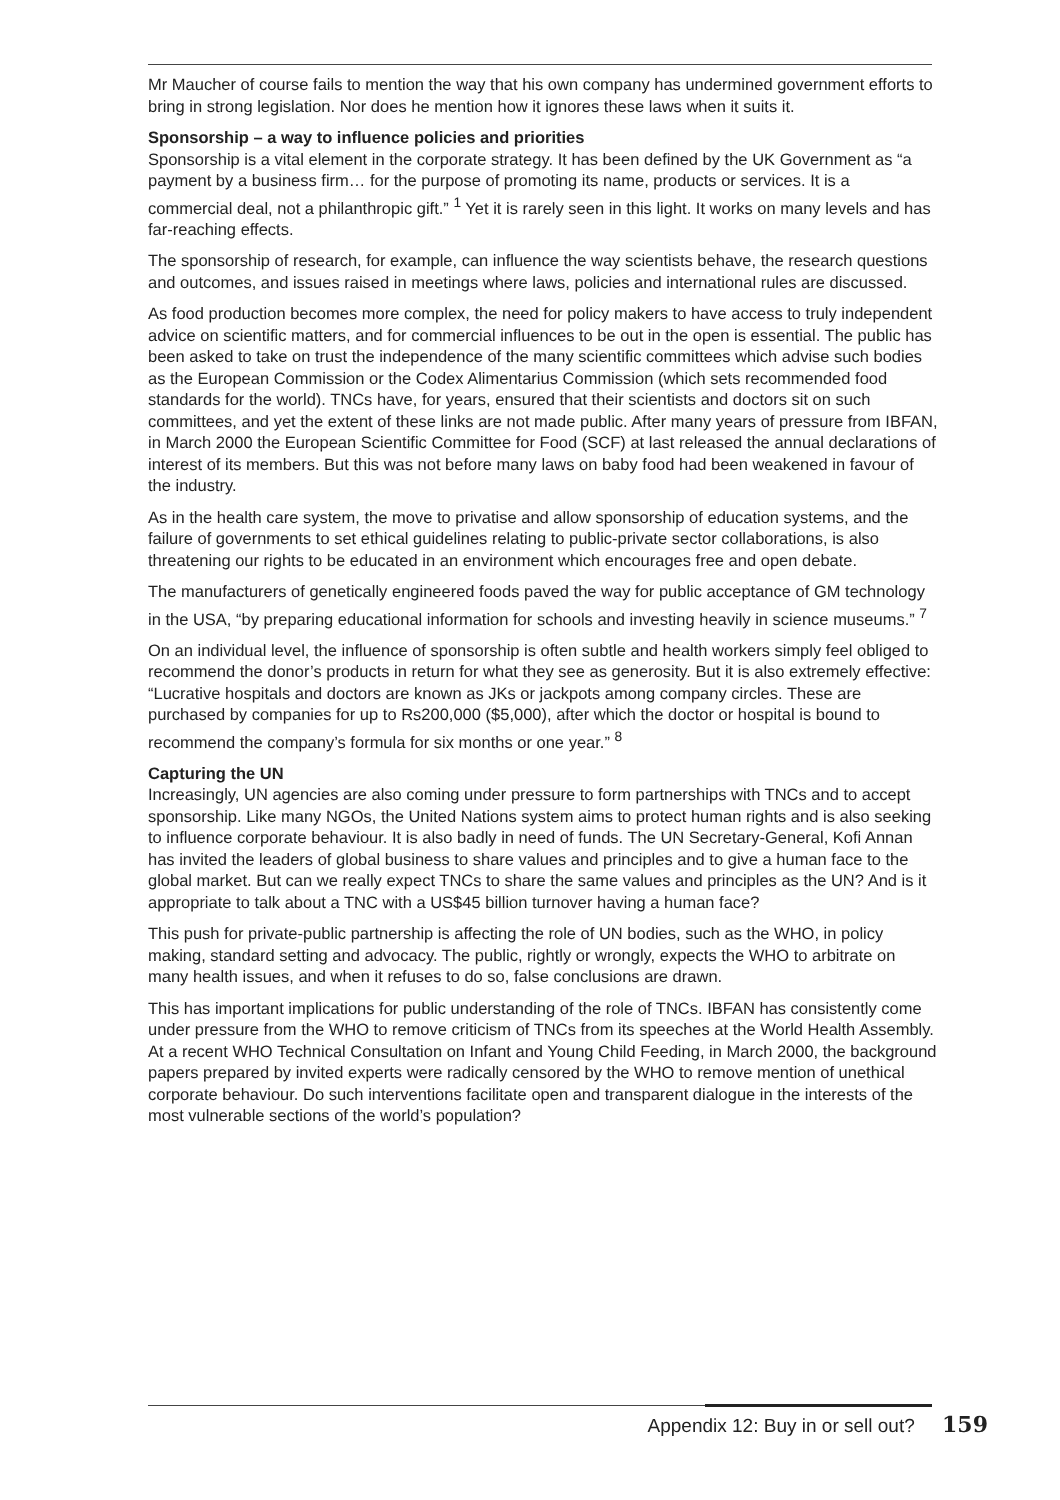Mr Maucher of course fails to mention the way that his own company has undermined government efforts to bring in strong legislation. Nor does he mention how it ignores these laws when it suits it.
Sponsorship – a way to influence policies and priorities
Sponsorship is a vital element in the corporate strategy. It has been defined by the UK Government as “a payment by a business firm… for the purpose of promoting its name, products or services. It is a commercial deal, not a philanthropic gift.” <sup>1</sup> Yet it is rarely seen in this light. It works on many levels and has far-reaching effects.
The sponsorship of research, for example, can influence the way scientists behave, the research questions and outcomes, and issues raised in meetings where laws, policies and international rules are discussed.
As food production becomes more complex, the need for policy makers to have access to truly independent advice on scientific matters, and for commercial influences to be out in the open is essential. The public has been asked to take on trust the independence of the many scientific committees which advise such bodies as the European Commission or the Codex Alimentarius Commission (which sets recommended food standards for the world). TNCs have, for years, ensured that their scientists and doctors sit on such committees, and yet the extent of these links are not made public. After many years of pressure from IBFAN, in March 2000 the European Scientific Committee for Food (SCF) at last released the annual declarations of interest of its members. But this was not before many laws on baby food had been weakened in favour of the industry.
As in the health care system, the move to privatise and allow sponsorship of education systems, and the failure of governments to set ethical guidelines relating to public-private sector collaborations, is also threatening our rights to be educated in an environment which encourages free and open debate.
The manufacturers of genetically engineered foods paved the way for public acceptance of GM technology in the USA, “by preparing educational information for schools and investing heavily in science museums.” <sup>7</sup>
On an individual level, the influence of sponsorship is often subtle and health workers simply feel obliged to recommend the donor’s products in return for what they see as generosity. But it is also extremely effective: “Lucrative hospitals and doctors are known as JKs or jackpots among company circles. These are purchased by companies for up to Rs200,000 ($5,000), after which the doctor or hospital is bound to recommend the company’s formula for six months or one year.” <sup>8</sup>
Capturing the UN
Increasingly, UN agencies are also coming under pressure to form partnerships with TNCs and to accept sponsorship. Like many NGOs, the United Nations system aims to protect human rights and is also seeking to influence corporate behaviour. It is also badly in need of funds. The UN Secretary-General, Kofi Annan has invited the leaders of global business to share values and principles and to give a human face to the global market. But can we really expect TNCs to share the same values and principles as the UN? And is it appropriate to talk about a TNC with a US$45 billion turnover having a human face?
This push for private-public partnership is affecting the role of UN bodies, such as the WHO, in policy making, standard setting and advocacy. The public, rightly or wrongly, expects the WHO to arbitrate on many health issues, and when it refuses to do so, false conclusions are drawn.
This has important implications for public understanding of the role of TNCs. IBFAN has consistently come under pressure from the WHO to remove criticism of TNCs from its speeches at the World Health Assembly. At a recent WHO Technical Consultation on Infant and Young Child Feeding, in March 2000, the background papers prepared by invited experts were radically censored by the WHO to remove mention of unethical corporate behaviour. Do such interventions facilitate open and transparent dialogue in the interests of the most vulnerable sections of the world’s population?
Appendix 12: Buy in or sell out? 159